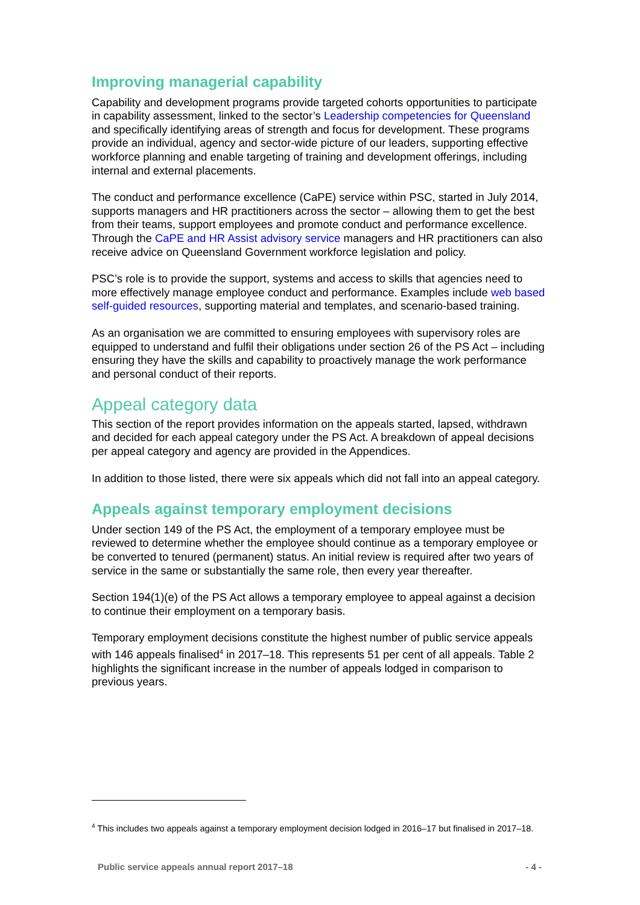Improving managerial capability
Capability and development programs provide targeted cohorts opportunities to participate in capability assessment, linked to the sector’s Leadership competencies for Queensland and specifically identifying areas of strength and focus for development. These programs provide an individual, agency and sector-wide picture of our leaders, supporting effective workforce planning and enable targeting of training and development offerings, including internal and external placements.
The conduct and performance excellence (CaPE) service within PSC, started in July 2014, supports managers and HR practitioners across the sector – allowing them to get the best from their teams, support employees and promote conduct and performance excellence. Through the CaPE and HR Assist advisory service managers and HR practitioners can also receive advice on Queensland Government workforce legislation and policy.
PSC’s role is to provide the support, systems and access to skills that agencies need to more effectively manage employee conduct and performance. Examples include web based self-guided resources, supporting material and templates, and scenario-based training.
As an organisation we are committed to ensuring employees with supervisory roles are equipped to understand and fulfil their obligations under section 26 of the PS Act – including ensuring they have the skills and capability to proactively manage the work performance and personal conduct of their reports.
Appeal category data
This section of the report provides information on the appeals started, lapsed, withdrawn and decided for each appeal category under the PS Act. A breakdown of appeal decisions per appeal category and agency are provided in the Appendices.
In addition to those listed, there were six appeals which did not fall into an appeal category.
Appeals against temporary employment decisions
Under section 149 of the PS Act, the employment of a temporary employee must be reviewed to determine whether the employee should continue as a temporary employee or be converted to tenured (permanent) status. An initial review is required after two years of service in the same or substantially the same role, then every year thereafter.
Section 194(1)(e) of the PS Act allows a temporary employee to appeal against a decision to continue their employment on a temporary basis.
Temporary employment decisions constitute the highest number of public service appeals with 146 appeals finalised<sup>4</sup> in 2017–18. This represents 51 per cent of all appeals. Table 2 highlights the significant increase in the number of appeals lodged in comparison to previous years.
<sup>4</sup> This includes two appeals against a temporary employment decision lodged in 2016–17 but finalised in 2017–18.
Public service appeals annual report 2017–18 - 4 -